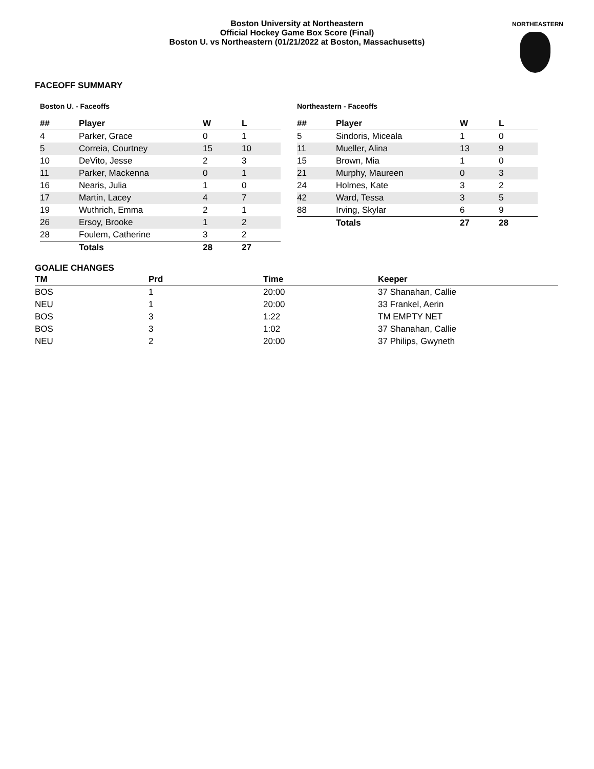Boston University at Northeastern
Official Hockey Game Box Score (Final)
Boston U. vs Northeastern (01/21/2022 at Boston, Massachusetts)
NORTHEASTERN
FACEOFF SUMMARY
Boston U. - Faceoffs
| ## | Player | W | L |
| --- | --- | --- | --- |
| 4 | Parker, Grace | 0 | 1 |
| 5 | Correia, Courtney | 15 | 10 |
| 10 | DeVito, Jesse | 2 | 3 |
| 11 | Parker, Mackenna | 0 | 1 |
| 16 | Nearis, Julia | 1 | 0 |
| 17 | Martin, Lacey | 4 | 7 |
| 19 | Wuthrich, Emma | 2 | 1 |
| 26 | Ersoy, Brooke | 1 | 2 |
| 28 | Foulem, Catherine | 3 | 2 |
| | Totals | 28 | 27 |
Northeastern - Faceoffs
| ## | Player | W | L |
| --- | --- | --- | --- |
| 5 | Sindoris, Miceala | 1 | 0 |
| 11 | Mueller, Alina | 13 | 9 |
| 15 | Brown, Mia | 1 | 0 |
| 21 | Murphy, Maureen | 0 | 3 |
| 24 | Holmes, Kate | 3 | 2 |
| 42 | Ward, Tessa | 3 | 5 |
| 88 | Irving, Skylar | 6 | 9 |
| | Totals | 27 | 28 |
GOALIE CHANGES
| TM | Prd | Time | Keeper |
| --- | --- | --- | --- |
| BOS | 1 | 20:00 | 37 Shanahan, Callie |
| NEU | 1 | 20:00 | 33 Frankel, Aerin |
| BOS | 3 | 1:22 | TM EMPTY NET |
| BOS | 3 | 1:02 | 37 Shanahan, Callie |
| NEU | 2 | 20:00 | 37 Philips, Gwyneth |